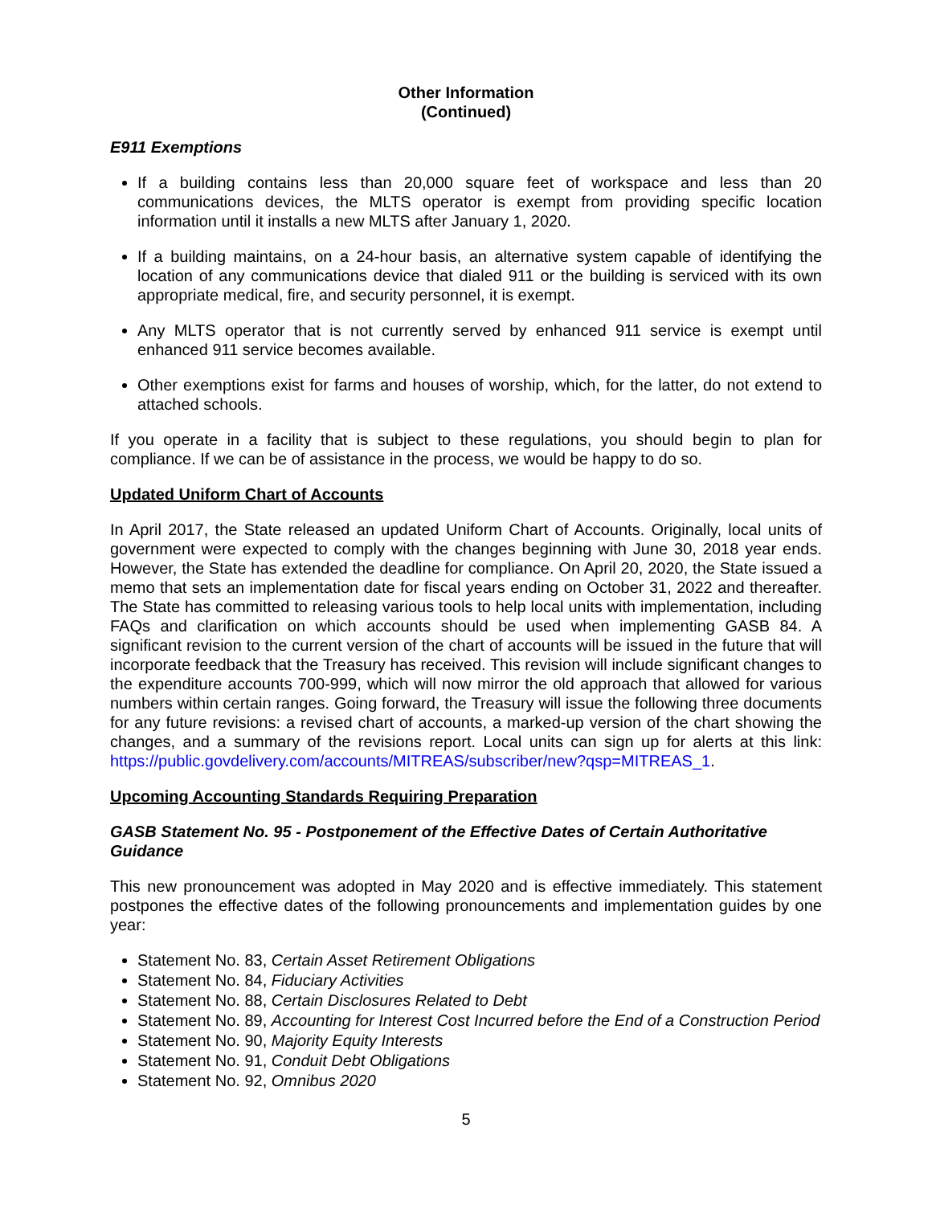Other Information
(Continued)
E911 Exemptions
If a building contains less than 20,000 square feet of workspace and less than 20 communications devices, the MLTS operator is exempt from providing specific location information until it installs a new MLTS after January 1, 2020.
If a building maintains, on a 24-hour basis, an alternative system capable of identifying the location of any communications device that dialed 911 or the building is serviced with its own appropriate medical, fire, and security personnel, it is exempt.
Any MLTS operator that is not currently served by enhanced 911 service is exempt until enhanced 911 service becomes available.
Other exemptions exist for farms and houses of worship, which, for the latter, do not extend to attached schools.
If you operate in a facility that is subject to these regulations, you should begin to plan for compliance. If we can be of assistance in the process, we would be happy to do so.
Updated Uniform Chart of Accounts
In April 2017, the State released an updated Uniform Chart of Accounts. Originally, local units of government were expected to comply with the changes beginning with June 30, 2018 year ends. However, the State has extended the deadline for compliance. On April 20, 2020, the State issued a memo that sets an implementation date for fiscal years ending on October 31, 2022 and thereafter. The State has committed to releasing various tools to help local units with implementation, including FAQs and clarification on which accounts should be used when implementing GASB 84. A significant revision to the current version of the chart of accounts will be issued in the future that will incorporate feedback that the Treasury has received. This revision will include significant changes to the expenditure accounts 700-999, which will now mirror the old approach that allowed for various numbers within certain ranges. Going forward, the Treasury will issue the following three documents for any future revisions: a revised chart of accounts, a marked-up version of the chart showing the changes, and a summary of the revisions report. Local units can sign up for alerts at this link: https://public.govdelivery.com/accounts/MITREAS/subscriber/new?qsp=MITREAS_1.
Upcoming Accounting Standards Requiring Preparation
GASB Statement No. 95 - Postponement of the Effective Dates of Certain Authoritative Guidance
This new pronouncement was adopted in May 2020 and is effective immediately. This statement postpones the effective dates of the following pronouncements and implementation guides by one year:
Statement No. 83, Certain Asset Retirement Obligations
Statement No. 84, Fiduciary Activities
Statement No. 88, Certain Disclosures Related to Debt
Statement No. 89, Accounting for Interest Cost Incurred before the End of a Construction Period
Statement No. 90, Majority Equity Interests
Statement No. 91, Conduit Debt Obligations
Statement No. 92, Omnibus 2020
5